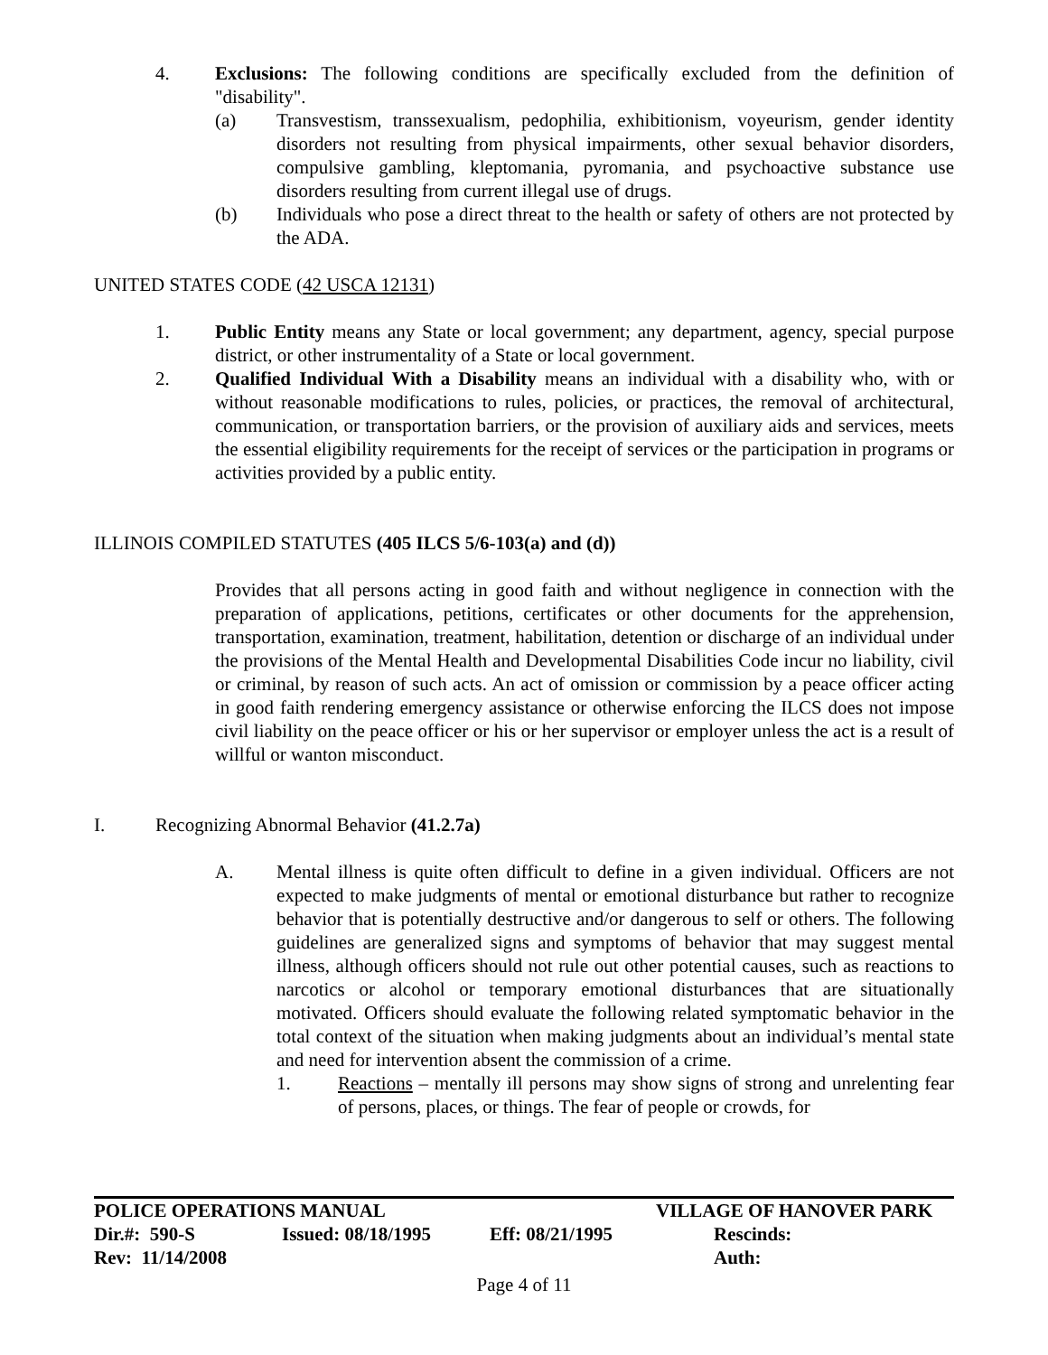4. Exclusions: The following conditions are specifically excluded from the definition of "disability".
(a) Transvestism, transsexualism, pedophilia, exhibitionism, voyeurism, gender identity disorders not resulting from physical impairments, other sexual behavior disorders, compulsive gambling, kleptomania, pyromania, and psychoactive substance use disorders resulting from current illegal use of drugs.
(b) Individuals who pose a direct threat to the health or safety of others are not protected by the ADA.
UNITED STATES CODE (42 USCA 12131)
1. Public Entity means any State or local government; any department, agency, special purpose district, or other instrumentality of a State or local government.
2. Qualified Individual With a Disability means an individual with a disability who, with or without reasonable modifications to rules, policies, or practices, the removal of architectural, communication, or transportation barriers, or the provision of auxiliary aids and services, meets the essential eligibility requirements for the receipt of services or the participation in programs or activities provided by a public entity.
ILLINOIS COMPILED STATUTES (405 ILCS 5/6-103(a) and (d))
Provides that all persons acting in good faith and without negligence in connection with the preparation of applications, petitions, certificates or other documents for the apprehension, transportation, examination, treatment, habilitation, detention or discharge of an individual under the provisions of the Mental Health and Developmental Disabilities Code incur no liability, civil or criminal, by reason of such acts. An act of omission or commission by a peace officer acting in good faith rendering emergency assistance or otherwise enforcing the ILCS does not impose civil liability on the peace officer or his or her supervisor or employer unless the act is a result of willful or wanton misconduct.
I. Recognizing Abnormal Behavior (41.2.7a)
A. Mental illness is quite often difficult to define in a given individual. Officers are not expected to make judgments of mental or emotional disturbance but rather to recognize behavior that is potentially destructive and/or dangerous to self or others. The following guidelines are generalized signs and symptoms of behavior that may suggest mental illness, although officers should not rule out other potential causes, such as reactions to narcotics or alcohol or temporary emotional disturbances that are situationally motivated. Officers should evaluate the following related symptomatic behavior in the total context of the situation when making judgments about an individual’s mental state and need for intervention absent the commission of a crime.
1. Reactions – mentally ill persons may show signs of strong and unrelenting fear of persons, places, or things. The fear of people or crowds, for
| POLICE OPERATIONS MANUAL | | | VILLAGE OF HANOVER PARK |
| Dir.#: 590-S | Issued: 08/18/1995 | Eff: 08/21/1995 | Rescinds: |
| Rev: 11/14/2008 | | | Auth: |
Page 4 of 11